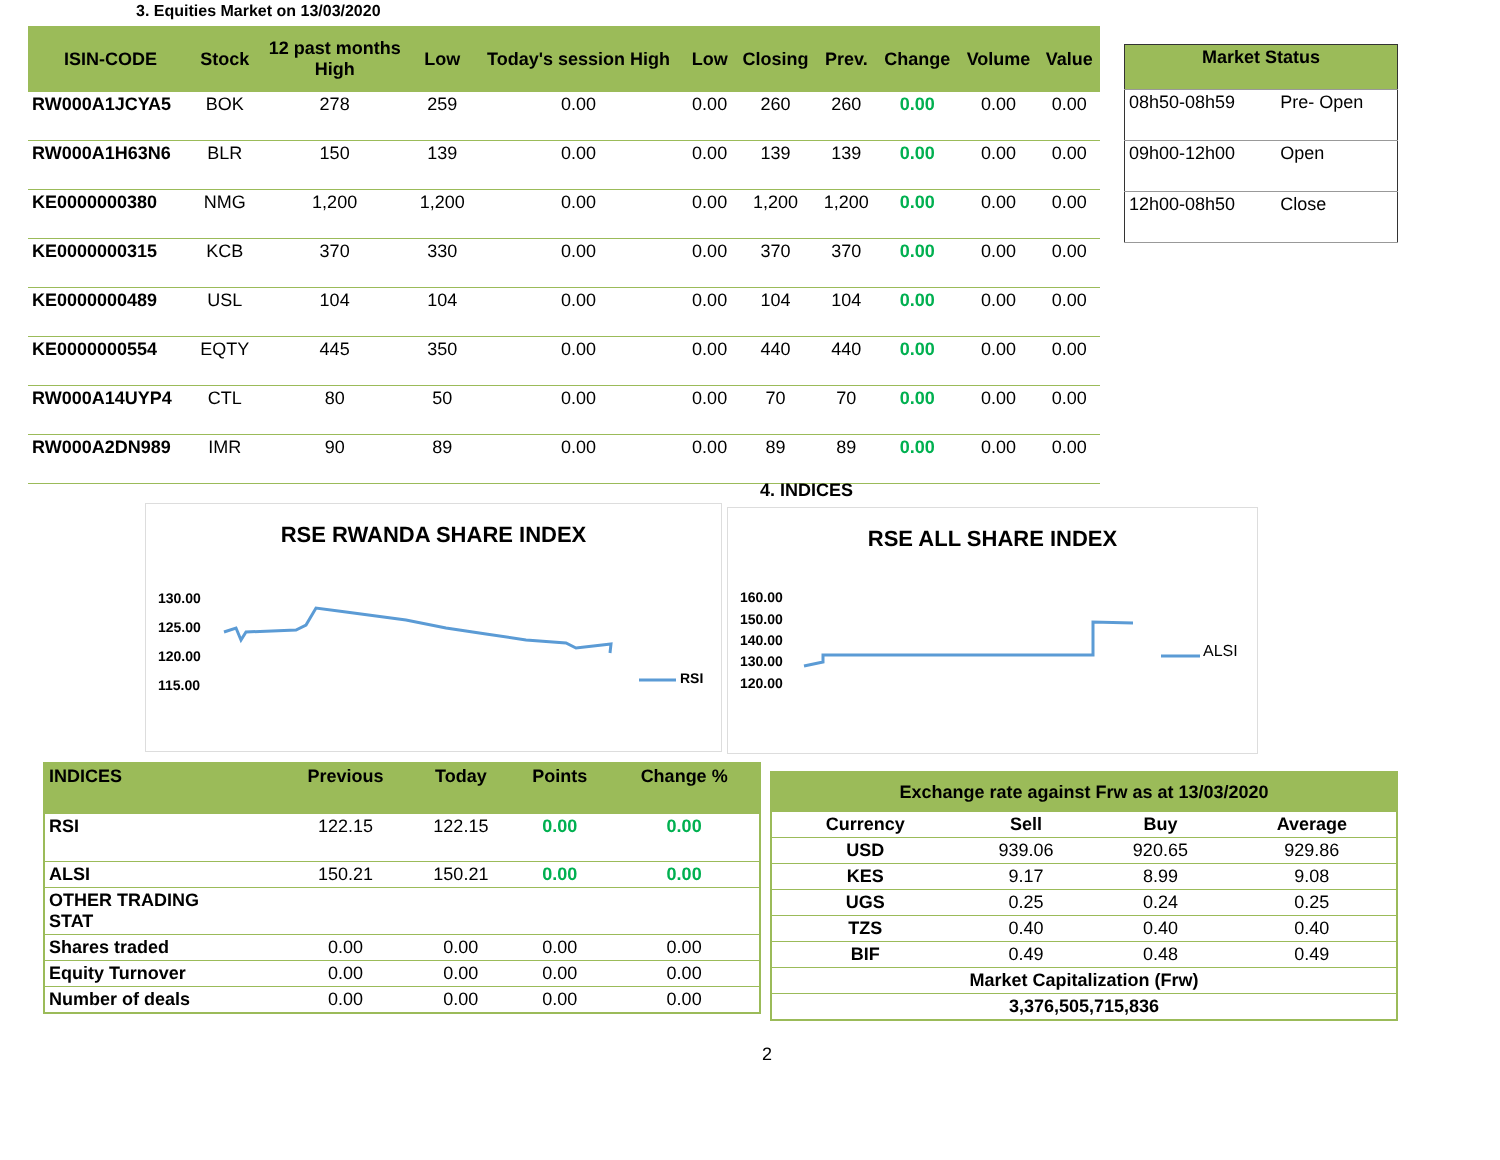3. Equities Market on 13/03/2020
| ISIN-CODE | Stock | 12 past months High | Low | Today's session High | Low | Closing | Prev. | Change | Volume | Value |
| --- | --- | --- | --- | --- | --- | --- | --- | --- | --- | --- |
| RW000A1JCYA5 | BOK | 278 | 259 | 0.00 | 0.00 | 260 | 260 | 0.00 | 0.00 | 0.00 |
| RW000A1H63N6 | BLR | 150 | 139 | 0.00 | 0.00 | 139 | 139 | 0.00 | 0.00 | 0.00 |
| KE0000000380 | NMG | 1,200 | 1,200 | 0.00 | 0.00 | 1,200 | 1,200 | 0.00 | 0.00 | 0.00 |
| KE0000000315 | KCB | 370 | 330 | 0.00 | 0.00 | 370 | 370 | 0.00 | 0.00 | 0.00 |
| KE0000000489 | USL | 104 | 104 | 0.00 | 0.00 | 104 | 104 | 0.00 | 0.00 | 0.00 |
| KE0000000554 | EQTY | 445 | 350 | 0.00 | 0.00 | 440 | 440 | 0.00 | 0.00 | 0.00 |
| RW000A14UYP4 | CTL | 80 | 50 | 0.00 | 0.00 | 70 | 70 | 0.00 | 0.00 | 0.00 |
| RW000A2DN989 | IMR | 90 | 89 | 0.00 | 0.00 | 89 | 89 | 0.00 | 0.00 | 0.00 |
| Market Status | |
| 08h50-08h59 | Pre- Open |
| 09h00-12h00 | Open |
| 12h00-08h50 | Close |
4. INDICES
RSE RWANDA SHARE INDEX
130.00
125.00
120.00
115.00
RSI
RSE ALL SHARE INDEX
160.00
150.00
140.00
130.00
120.00
ALSI
| INDICES | Previous | Today | Points | Change % |
| RSI | 122.15 | 122.15 | 0.00 | 0.00 |
| ALSI | 150.21 | 150.21 | 0.00 | 0.00 |
| OTHER TRADING STAT | | | | |
| Shares traded | 0.00 | 0.00 | 0.00 | 0.00 |
| Equity Turnover | 0.00 | 0.00 | 0.00 | 0.00 |
| Number of deals | 0.00 | 0.00 | 0.00 | 0.00 |
| Exchange rate against Frw as at 13/03/2020 | | | |
| Currency | Sell | Buy | Average |
| USD | 939.06 | 920.65 | 929.86 |
| KES | 9.17 | 8.99 | 9.08 |
| UGS | 0.25 | 0.24 | 0.25 |
| TZS | 0.40 | 0.40 | 0.40 |
| BIF | 0.49 | 0.48 | 0.49 |
| Market Capitalization (Frw) | | | |
| 3,376,505,715,836 | | | |
2